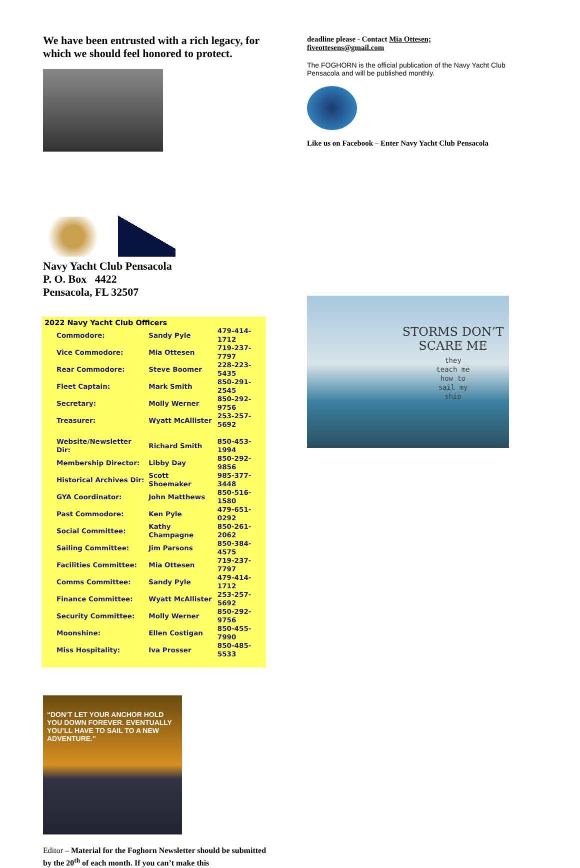We have been entrusted with a rich legacy, for which we should feel honored to protect.
Navy Yacht Club Pensacola
P. O. Box 4422
Pensacola, FL 32507
| 2022 Navy Yacht Club Officers | | |
| --- | --- | --- |
| Commodore: | Sandy Pyle | 479-414-1712 |
| Vice Commodore: | Mia Ottesen | 719-237-7797 |
| Rear Commodore: | Steve Boomer | 228-223-5435 |
| Fleet Captain: | Mark Smith | 850-291-2545 |
| Secretary: | Molly Werner | 850-292-9756 |
| Treasurer: | Wyatt McAllister | 253-257-5692 |
| Website/Newsletter Dir: | Richard Smith | 850-453-1994 |
| Membership Director: | Libby Day | 850-292-9856 |
| Historical Archives Dir: | Scott Shoemaker | 985-377-3448 |
| GYA Coordinator: | John Matthews | 850-516-1580 |
| Past Commodore: | Ken Pyle | 479-651-0292 |
| Social Committee: | Kathy Champagne | 850-261-2062 |
| Sailing Committee: | Jim Parsons | 850-384-4575 |
| Facilities Committee: | Mia Ottesen | 719-237-7797 |
| Comms Committee: | Sandy Pyle | 479-414-1712 |
| Finance Committee: | Wyatt McAllister | 253-257-5692 |
| Security Committee: | Molly Werner | 850-292-9756 |
| Moonshine: | Ellen Costigan | 850-455-7990 |
| Miss Hospitality: | Iva Prosser | 850-485-5533 |
“DON’T LET YOUR ANCHOR HOLD YOU DOWN FOREVER. EVENTUALLY YOU’LL HAVE TO SAIL TO A NEW ADVENTURE.”
Editor – Material for the Foghorn Newsletter should be submitted by the 20<sup>th</sup> of each month. If you can’t make this
deadline please - Contact Mia Ottesen;
fiveottesens@gmail.com
The FOGHORN is the official publication of the Navy Yacht Club Pensacola and will be published monthly.
Like us on Facebook – Enter Navy Yacht Club Pensacola
STORMS DON’T
SCARE ME
they
teach me
how to
sail my
ship